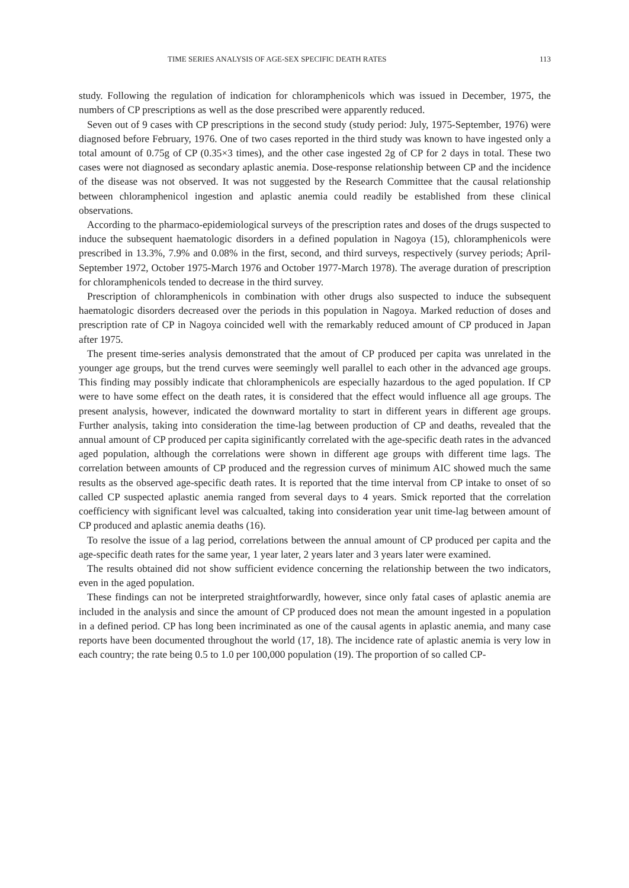TIME SERIES ANALYSIS OF AGE-SEX SPECIFIC DEATH RATES 113
study. Following the regulation of indication for chloramphenicols which was issued in December, 1975, the numbers of CP prescriptions as well as the dose prescribed were apparently reduced.
Seven out of 9 cases with CP prescriptions in the second study (study period: July, 1975-September, 1976) were diagnosed before February, 1976. One of two cases reported in the third study was known to have ingested only a total amount of 0.75g of CP (0.35×3 times), and the other case ingested 2g of CP for 2 days in total. These two cases were not diagnosed as secondary aplastic anemia. Dose-response relationship between CP and the incidence of the disease was not observed. It was not suggested by the Research Committee that the causal relationship between chloramphenicol ingestion and aplastic anemia could readily be established from these clinical observations.
According to the pharmaco-epidemiological surveys of the prescription rates and doses of the drugs suspected to induce the subsequent haematologic disorders in a defined population in Nagoya (15), chloramphenicols were prescribed in 13.3%, 7.9% and 0.08% in the first, second, and third surveys, respectively (survey periods; April-September 1972, October 1975-March 1976 and October 1977-March 1978). The average duration of prescription for chloramphenicols tended to decrease in the third survey.
Prescription of chloramphenicols in combination with other drugs also suspected to induce the subsequent haematologic disorders decreased over the periods in this population in Nagoya. Marked reduction of doses and prescription rate of CP in Nagoya coincided well with the remarkably reduced amount of CP produced in Japan after 1975.
The present time-series analysis demonstrated that the amout of CP produced per capita was unrelated in the younger age groups, but the trend curves were seemingly well parallel to each other in the advanced age groups. This finding may possibly indicate that chloramphenicols are especially hazardous to the aged population. If CP were to have some effect on the death rates, it is considered that the effect would influence all age groups. The present analysis, however, indicated the downward mortality to start in different years in different age groups. Further analysis, taking into consideration the time-lag between production of CP and deaths, revealed that the annual amount of CP produced per capita siginificantly correlated with the age-specific death rates in the advanced aged population, although the correlations were shown in different age groups with different time lags. The correlation between amounts of CP produced and the regression curves of minimum AIC showed much the same results as the observed age-specific death rates. It is reported that the time interval from CP intake to onset of so called CP suspected aplastic anemia ranged from several days to 4 years. Smick reported that the correlation coefficiency with significant level was calcualted, taking into consideration year unit time-lag between amount of CP produced and aplastic anemia deaths (16).
To resolve the issue of a lag period, correlations between the annual amount of CP produced per capita and the age-specific death rates for the same year, 1 year later, 2 years later and 3 years later were examined.
The results obtained did not show sufficient evidence concerning the relationship between the two indicators, even in the aged population.
These findings can not be interpreted straightforwardly, however, since only fatal cases of aplastic anemia are included in the analysis and since the amount of CP produced does not mean the amount ingested in a population in a defined period. CP has long been incriminated as one of the causal agents in aplastic anemia, and many case reports have been documented throughout the world (17, 18). The incidence rate of aplastic anemia is very low in each country; the rate being 0.5 to 1.0 per 100,000 population (19). The proportion of so called CP-